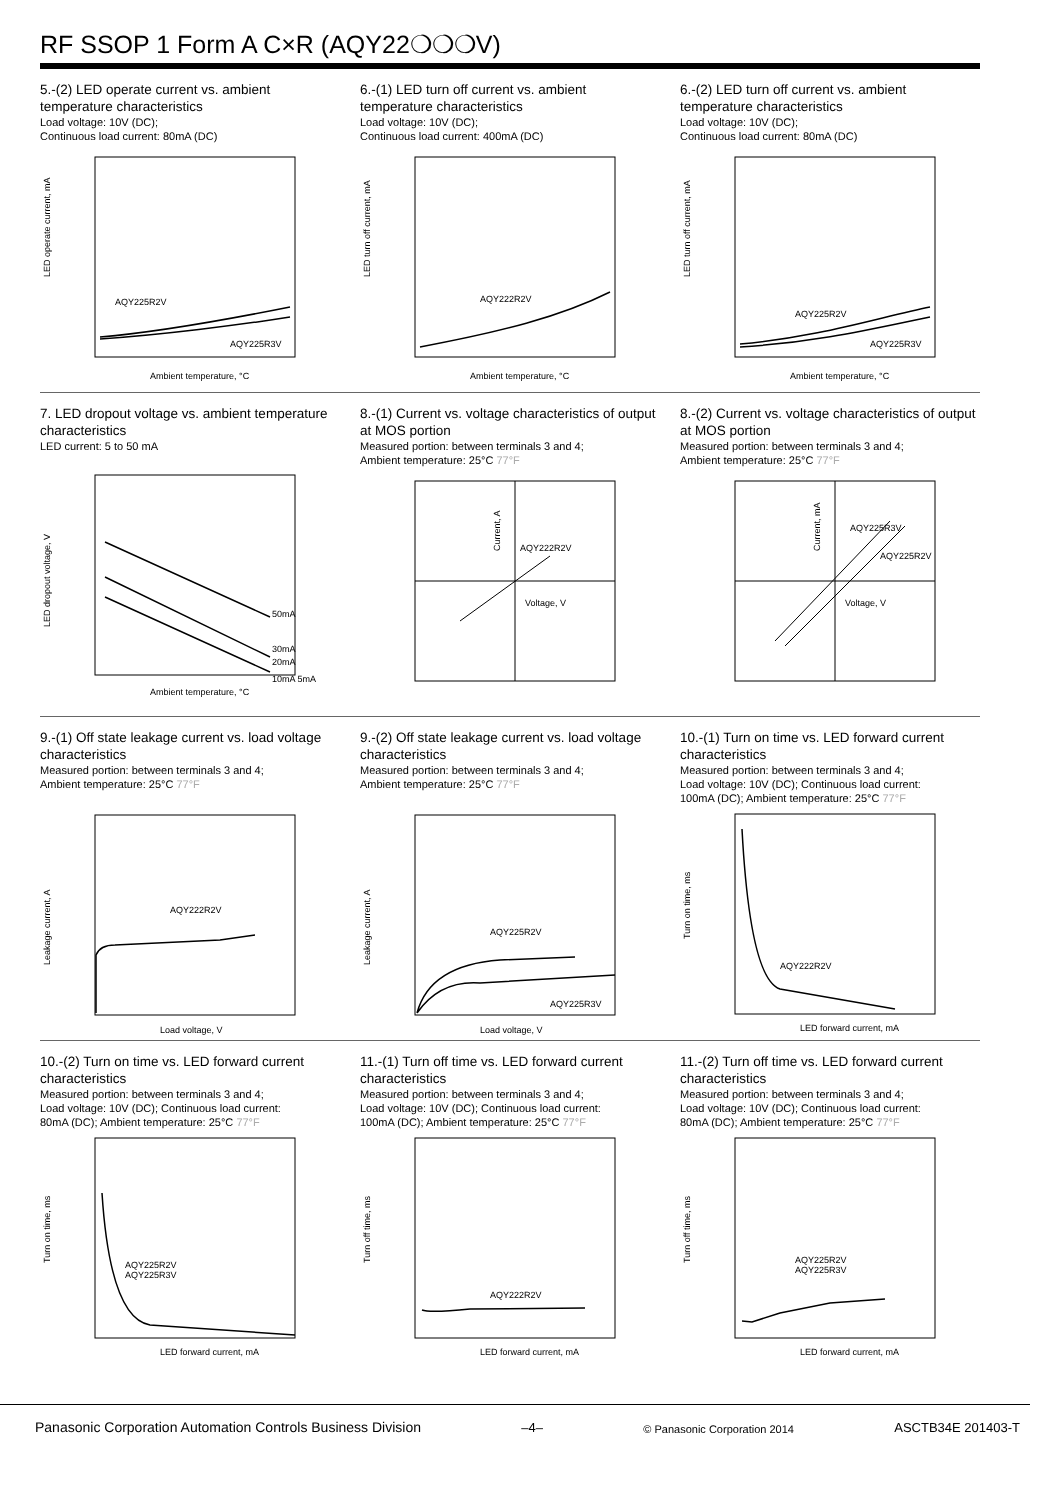RF SSOP 1 Form A C×R (AQY22❍❍❍V)
5.-(2) LED operate current vs. ambient temperature characteristics
Load voltage: 10V (DC);
Continuous load current: 80mA (DC)
AQY225R2V
AQY225R3V
Ambient temperature, °C
LED operate current, mA
6.-(1) LED turn off current vs. ambient temperature characteristics
Load voltage: 10V (DC);
Continuous load current: 400mA (DC)
AQY222R2V
Ambient temperature, °C
LED turn off current, mA
6.-(2) LED turn off current vs. ambient temperature characteristics
Load voltage: 10V (DC);
Continuous load current: 80mA (DC)
AQY225R2V
AQY225R3V
Ambient temperature, °C
LED turn off current, mA
7. LED dropout voltage vs. ambient temperature characteristics
LED current: 5 to 50 mA
50mA
30mA
20mA
10mA 5mA
Ambient temperature, °C
LED dropout voltage, V
8.-(1) Current vs. voltage characteristics of output at MOS portion
Measured portion: between terminals 3 and 4;
Ambient temperature: 25°C 77°F
AQY222R2V
Voltage, V
Current, A
8.-(2) Current vs. voltage characteristics of output at MOS portion
Measured portion: between terminals 3 and 4;
Ambient temperature: 25°C 77°F
AQY225R3V
AQY225R2V
Voltage, V
Current, mA
9.-(1) Off state leakage current vs. load voltage characteristics
Measured portion: between terminals 3 and 4;
Ambient temperature: 25°C 77°F
AQY222R2V
Load voltage, V
Leakage current, A
9.-(2) Off state leakage current vs. load voltage characteristics
Measured portion: between terminals 3 and 4;
Ambient temperature: 25°C 77°F
AQY225R2V
AQY225R3V
Load voltage, V
Leakage current, A
10.-(1) Turn on time vs. LED forward current characteristics
Measured portion: between terminals 3 and 4;
Load voltage: 10V (DC); Continuous load current:
100mA (DC); Ambient temperature: 25°C 77°F
AQY222R2V
LED forward current, mA
Turn on time, ms
10.-(2) Turn on time vs. LED forward current characteristics
Measured portion: between terminals 3 and 4;
Load voltage: 10V (DC); Continuous load current:
80mA (DC); Ambient temperature: 25°C 77°F
AQY225R2V
AQY225R3V
LED forward current, mA
Turn on time, ms
11.-(1) Turn off time vs. LED forward current characteristics
Measured portion: between terminals 3 and 4;
Load voltage: 10V (DC); Continuous load current:
100mA (DC); Ambient temperature: 25°C 77°F
AQY222R2V
LED forward current, mA
Turn off time, ms
11.-(2) Turn off time vs. LED forward current characteristics
Measured portion: between terminals 3 and 4;
Load voltage: 10V (DC); Continuous load current:
80mA (DC); Ambient temperature: 25°C 77°F
AQY225R2V
AQY225R3V
LED forward current, mA
Turn off time, ms
Panasonic Corporation Automation Controls Business Division –4– © Panasonic Corporation 2014 ASCTB34E 201403-T